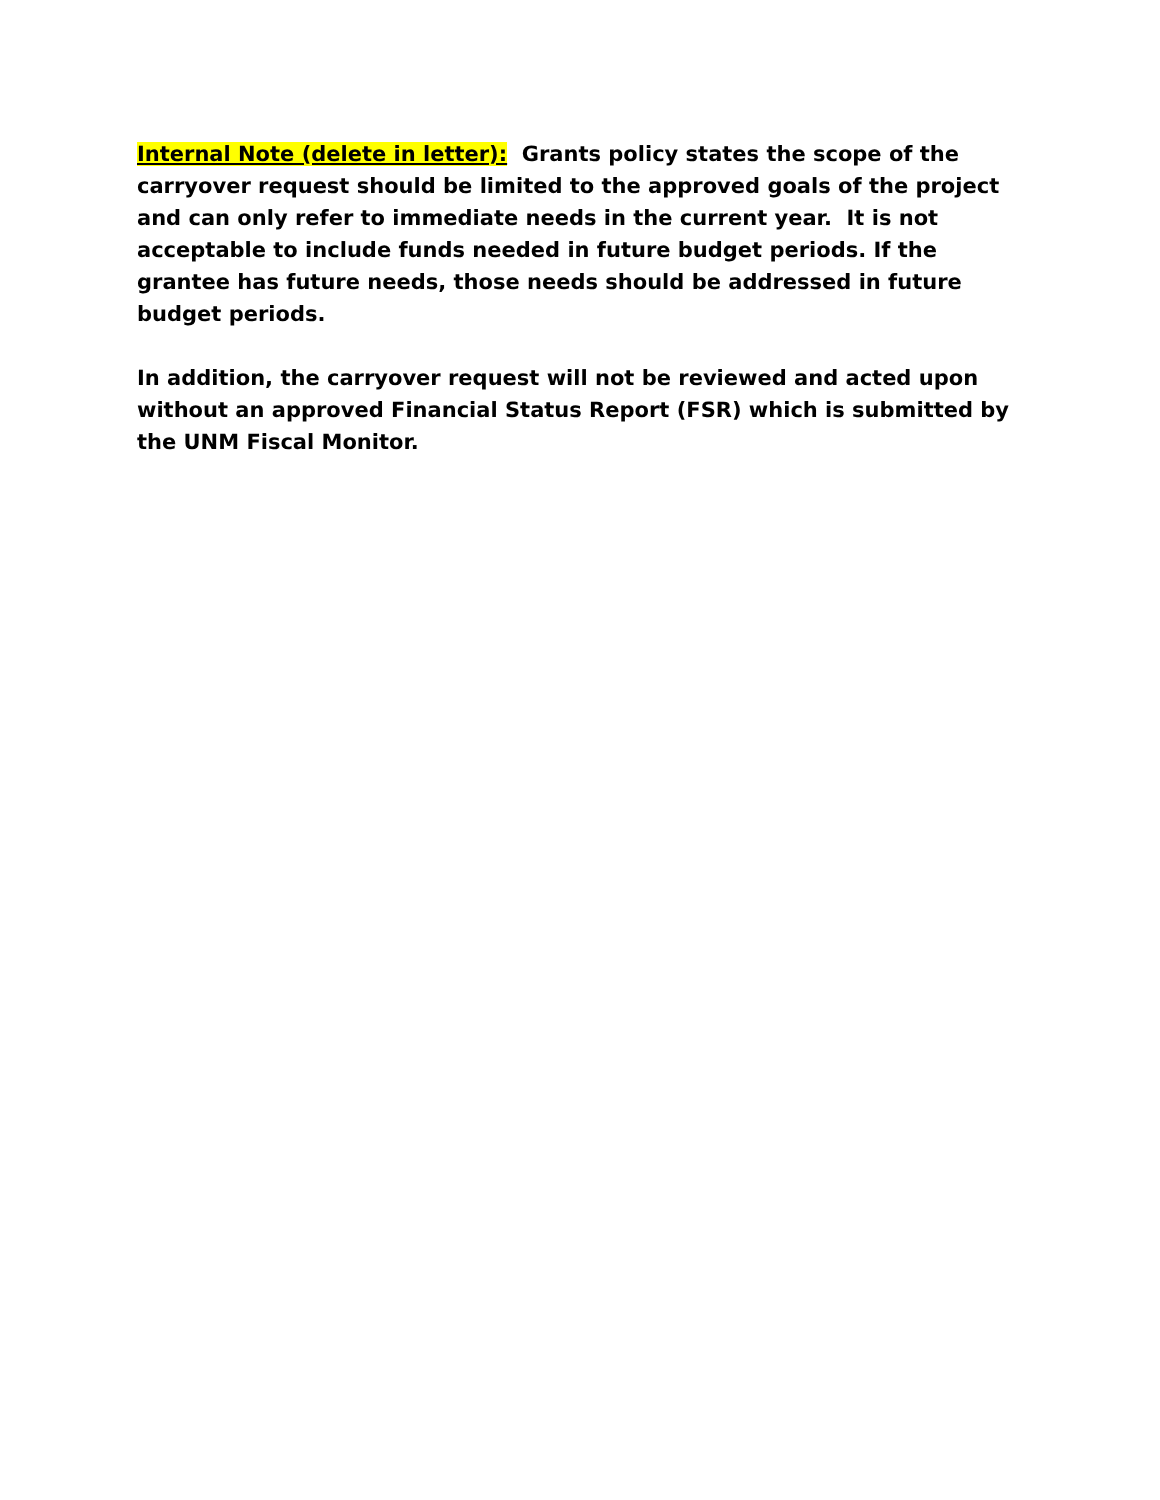Internal Note (delete in letter): Grants policy states the scope of the carryover request should be limited to the approved goals of the project and can only refer to immediate needs in the current year. It is not acceptable to include funds needed in future budget periods. If the grantee has future needs, those needs should be addressed in future budget periods.
In addition, the carryover request will not be reviewed and acted upon without an approved Financial Status Report (FSR) which is submitted by the UNM Fiscal Monitor.